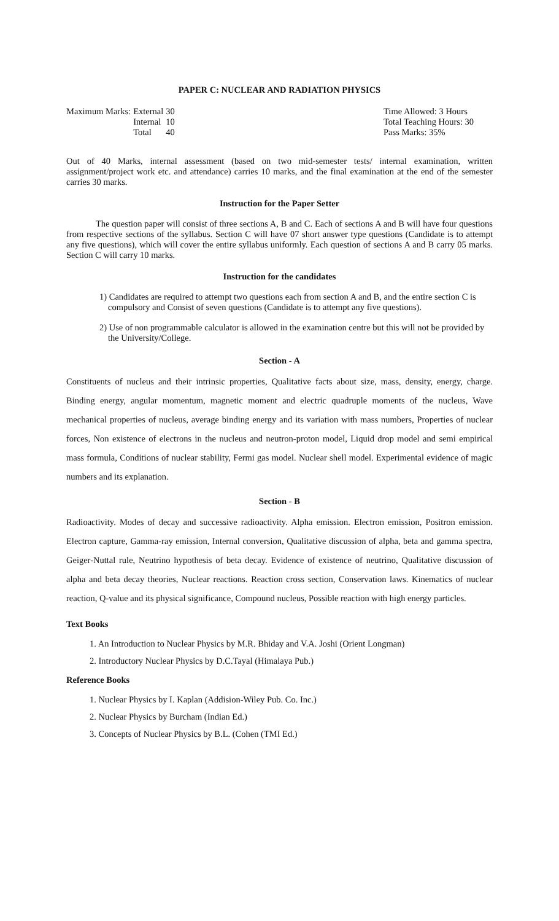PAPER C: NUCLEAR AND RADIATION PHYSICS
| Maximum Marks: | External | 30 |
| | Internal | 10 |
| | Total | 40 |
Time Allowed: 3 Hours
Total Teaching Hours: 30
Pass Marks: 35%
Out of 40 Marks, internal assessment (based on two mid-semester tests/ internal examination, written assignment/project work etc. and attendance) carries 10 marks, and the final examination at the end of the semester carries 30 marks.
Instruction for the Paper Setter
The question paper will consist of three sections A, B and C. Each of sections A and B will have four questions from respective sections of the syllabus. Section C will have 07 short answer type questions (Candidate is to attempt any five questions), which will cover the entire syllabus uniformly. Each question of sections A and B carry 05 marks. Section C will carry 10 marks.
Instruction for the candidates
1) Candidates are required to attempt two questions each from section A and B, and the entire section C is compulsory and Consist of seven questions (Candidate is to attempt any five questions).
2) Use of non programmable calculator is allowed in the examination centre but this will not be provided by the University/College.
Section - A
Constituents of nucleus and their intrinsic properties, Qualitative facts about size, mass, density, energy, charge. Binding energy, angular momentum, magnetic moment and electric quadruple moments of the nucleus, Wave mechanical properties of nucleus, average binding energy and its variation with mass numbers, Properties of nuclear forces, Non existence of electrons in the nucleus and neutron-proton model, Liquid drop model and semi empirical mass formula, Conditions of nuclear stability, Fermi gas model. Nuclear shell model. Experimental evidence of magic numbers and its explanation.
Section - B
Radioactivity. Modes of decay and successive radioactivity. Alpha emission. Electron emission, Positron emission. Electron capture, Gamma-ray emission, Internal conversion, Qualitative discussion of alpha, beta and gamma spectra, Geiger-Nuttal rule, Neutrino hypothesis of beta decay. Evidence of existence of neutrino, Qualitative discussion of alpha and beta decay theories, Nuclear reactions. Reaction cross section, Conservation laws. Kinematics of nuclear reaction, Q-value and its physical significance, Compound nucleus, Possible reaction with high energy particles.
Text Books
1. An Introduction to Nuclear Physics by M.R. Bhiday and V.A. Joshi (Orient Longman)
2. Introductory Nuclear Physics by D.C.Tayal (Himalaya Pub.)
Reference Books
1. Nuclear Physics by I. Kaplan (Addision-Wiley Pub. Co. Inc.)
2. Nuclear Physics by Burcham (Indian Ed.)
3. Concepts of Nuclear Physics by B.L. (Cohen (TMI Ed.)